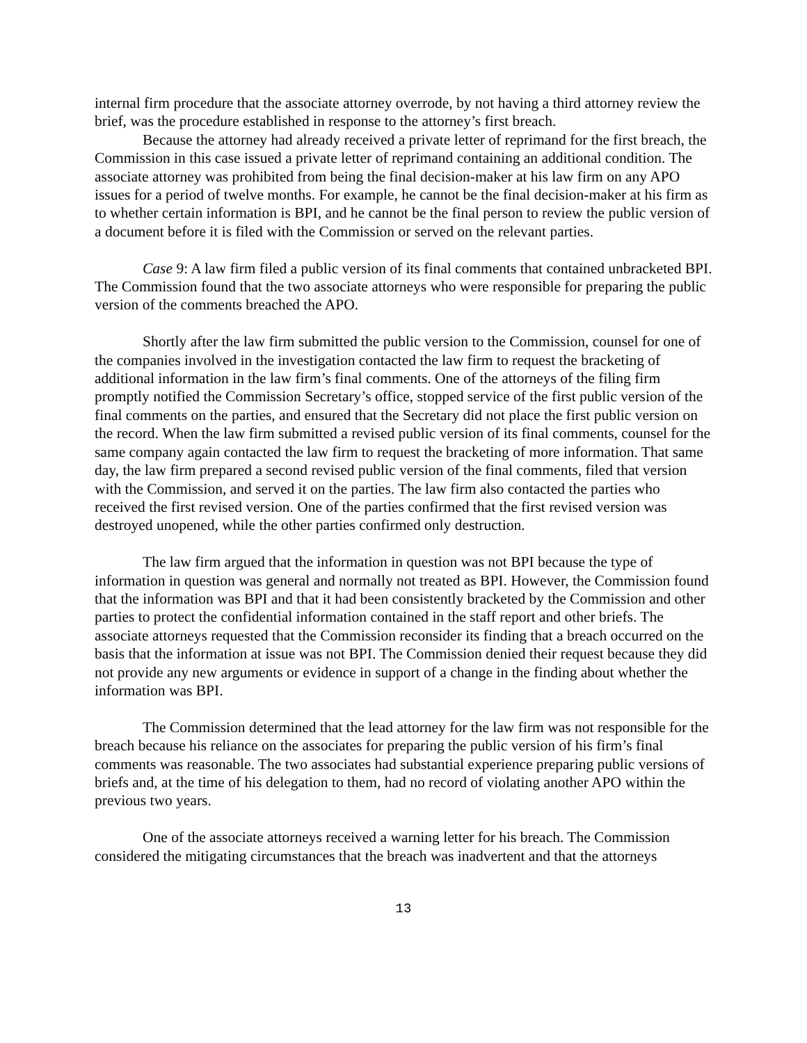internal firm procedure that the associate attorney overrode, by not having a third attorney review the brief, was the procedure established in response to the attorney’s first breach.
Because the attorney had already received a private letter of reprimand for the first breach, the Commission in this case issued a private letter of reprimand containing an additional condition. The associate attorney was prohibited from being the final decision-maker at his law firm on any APO issues for a period of twelve months. For example, he cannot be the final decision-maker at his firm as to whether certain information is BPI, and he cannot be the final person to review the public version of a document before it is filed with the Commission or served on the relevant parties.
Case 9: A law firm filed a public version of its final comments that contained unbracketed BPI. The Commission found that the two associate attorneys who were responsible for preparing the public version of the comments breached the APO.
Shortly after the law firm submitted the public version to the Commission, counsel for one of the companies involved in the investigation contacted the law firm to request the bracketing of additional information in the law firm’s final comments. One of the attorneys of the filing firm promptly notified the Commission Secretary’s office, stopped service of the first public version of the final comments on the parties, and ensured that the Secretary did not place the first public version on the record. When the law firm submitted a revised public version of its final comments, counsel for the same company again contacted the law firm to request the bracketing of more information. That same day, the law firm prepared a second revised public version of the final comments, filed that version with the Commission, and served it on the parties. The law firm also contacted the parties who received the first revised version. One of the parties confirmed that the first revised version was destroyed unopened, while the other parties confirmed only destruction.
The law firm argued that the information in question was not BPI because the type of information in question was general and normally not treated as BPI. However, the Commission found that the information was BPI and that it had been consistently bracketed by the Commission and other parties to protect the confidential information contained in the staff report and other briefs. The associate attorneys requested that the Commission reconsider its finding that a breach occurred on the basis that the information at issue was not BPI. The Commission denied their request because they did not provide any new arguments or evidence in support of a change in the finding about whether the information was BPI.
The Commission determined that the lead attorney for the law firm was not responsible for the breach because his reliance on the associates for preparing the public version of his firm’s final comments was reasonable. The two associates had substantial experience preparing public versions of briefs and, at the time of his delegation to them, had no record of violating another APO within the previous two years.
One of the associate attorneys received a warning letter for his breach. The Commission considered the mitigating circumstances that the breach was inadvertent and that the attorneys
13